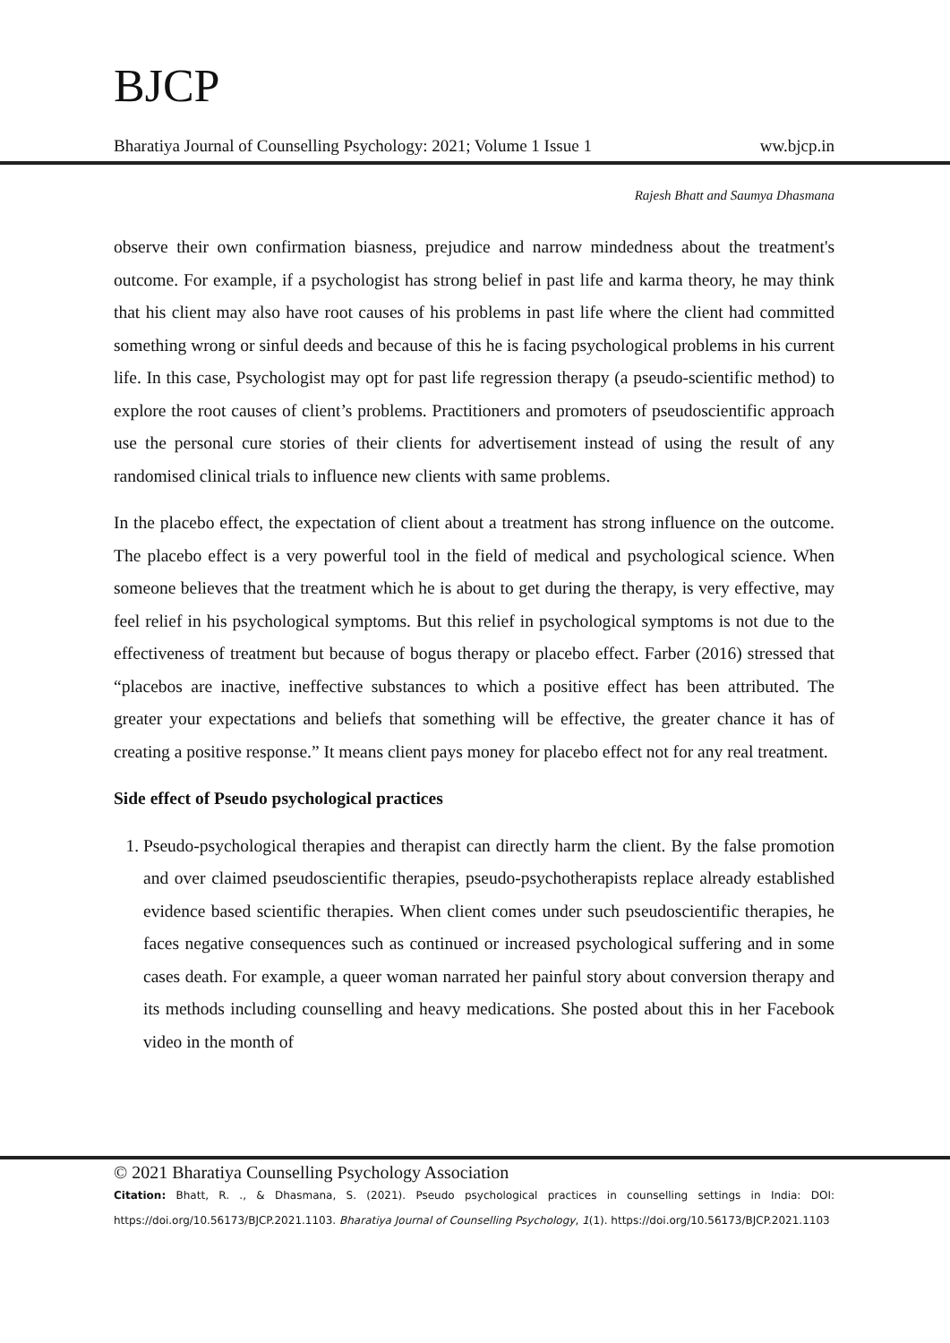BJCP
Bharatiya Journal of Counselling Psychology: 2021; Volume 1 Issue 1 ww.bjcp.in
Rajesh Bhatt and Saumya Dhasmana
observe their own confirmation biasness, prejudice and narrow mindedness about the treatment's outcome. For example, if a psychologist has strong belief in past life and karma theory, he may think that his client may also have root causes of his problems in past life where the client had committed something wrong or sinful deeds and because of this he is facing psychological problems in his current life. In this case, Psychologist may opt for past life regression therapy (a pseudo-scientific method) to explore the root causes of client’s problems. Practitioners and promoters of pseudoscientific approach use the personal cure stories of their clients for advertisement instead of using the result of any randomised clinical trials to influence new clients with same problems.
In the placebo effect, the expectation of client about a treatment has strong influence on the outcome. The placebo effect is a very powerful tool in the field of medical and psychological science. When someone believes that the treatment which he is about to get during the therapy, is very effective, may feel relief in his psychological symptoms. But this relief in psychological symptoms is not due to the effectiveness of treatment but because of bogus therapy or placebo effect. Farber (2016) stressed that “placebos are inactive, ineffective substances to which a positive effect has been attributed. The greater your expectations and beliefs that something will be effective, the greater chance it has of creating a positive response.” It means client pays money for placebo effect not for any real treatment.
Side effect of Pseudo psychological practices
1. Pseudo-psychological therapies and therapist can directly harm the client. By the false promotion and over claimed pseudoscientific therapies, pseudo-psychotherapists replace already established evidence based scientific therapies. When client comes under such pseudoscientific therapies, he faces negative consequences such as continued or increased psychological suffering and in some cases death. For example, a queer woman narrated her painful story about conversion therapy and its methods including counselling and heavy medications. She posted about this in her Facebook video in the month of
© 2021 Bharatiya Counselling Psychology Association
Citation: Bhatt, R. ., & Dhasmana, S. (2021). Pseudo psychological practices in counselling settings in India: DOI: https://doi.org/10.56173/BJCP.2021.1103. Bharatiya Journal of Counselling Psychology, 1(1). https://doi.org/10.56173/BJCP.2021.1103